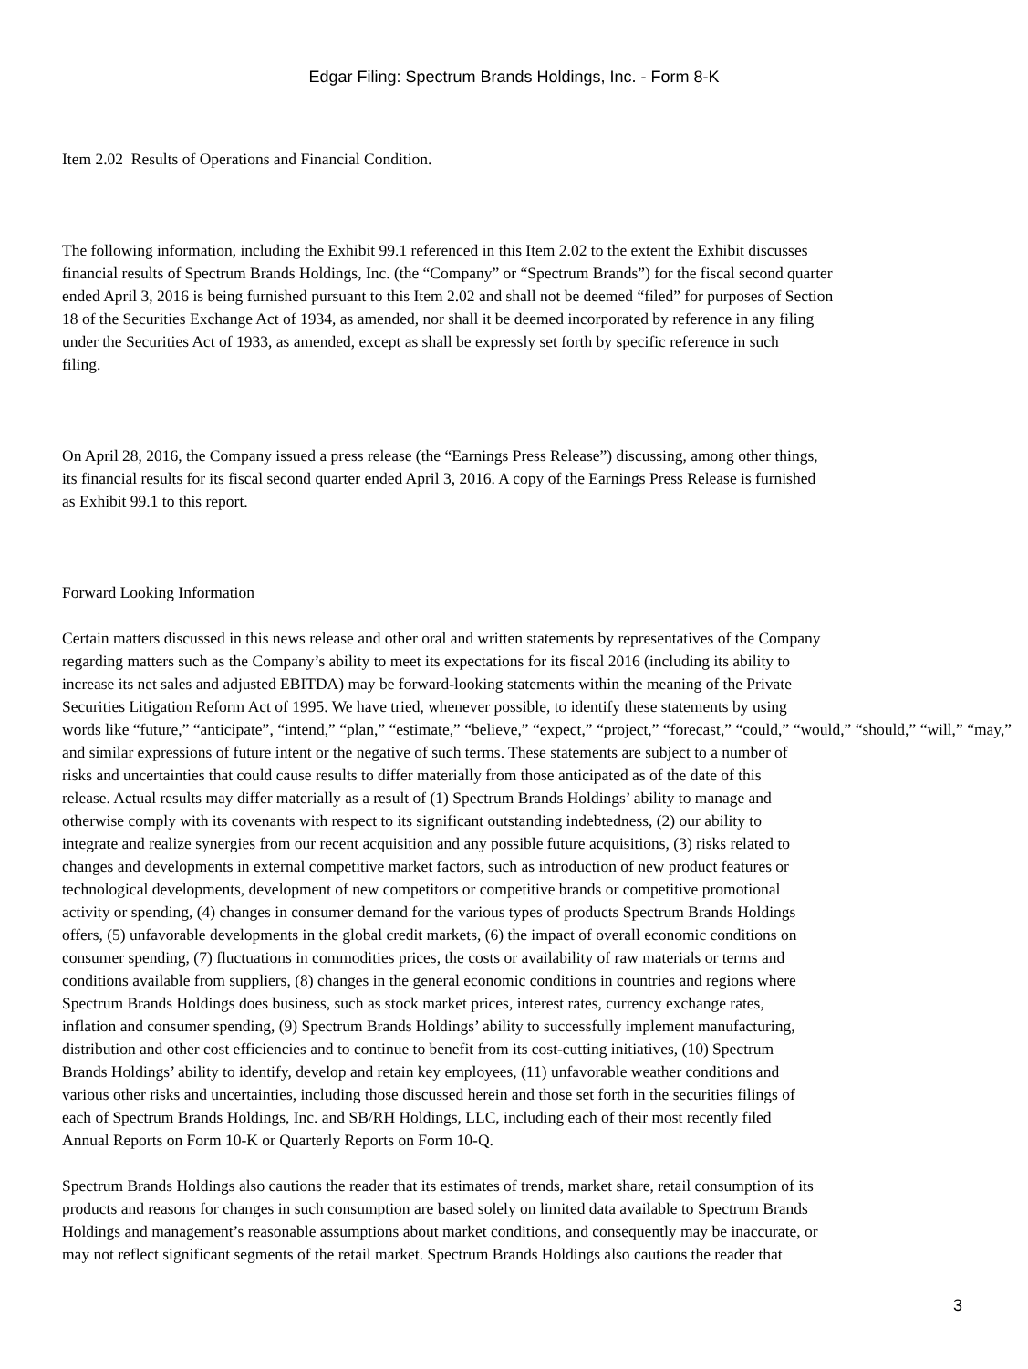Edgar Filing: Spectrum Brands Holdings, Inc. - Form 8-K
Item 2.02 Results of Operations and Financial Condition.
The following information, including the Exhibit 99.1 referenced in this Item 2.02 to the extent the Exhibit discusses
financial results of Spectrum Brands Holdings, Inc. (the “Company” or “Spectrum Brands”) for the fiscal second quarter
ended April 3, 2016 is being furnished pursuant to this Item 2.02 and shall not be deemed “filed” for purposes of Section
18 of the Securities Exchange Act of 1934, as amended, nor shall it be deemed incorporated by reference in any filing
under the Securities Act of 1933, as amended, except as shall be expressly set forth by specific reference in such
filing.
On April 28, 2016, the Company issued a press release (the “Earnings Press Release”) discussing, among other things,
its financial results for its fiscal second quarter ended April 3, 2016. A copy of the Earnings Press Release is furnished
as Exhibit 99.1 to this report.
Forward Looking Information
Certain matters discussed in this news release and other oral and written statements by representatives of the Company
regarding matters such as the Company’s ability to meet its expectations for its fiscal 2016 (including its ability to
increase its net sales and adjusted EBITDA) may be forward-looking statements within the meaning of the Private
Securities Litigation Reform Act of 1995. We have tried, whenever possible, to identify these statements by using
words like “future,” “anticipate”, “intend,” “plan,” “estimate,” “believe,” “expect,” “project,” “forecast,” “could,” “would,” “should,” “will,” “may,”
and similar expressions of future intent or the negative of such terms. These statements are subject to a number of
risks and uncertainties that could cause results to differ materially from those anticipated as of the date of this
release. Actual results may differ materially as a result of (1) Spectrum Brands Holdings’ ability to manage and
otherwise comply with its covenants with respect to its significant outstanding indebtedness, (2) our ability to
integrate and realize synergies from our recent acquisition and any possible future acquisitions, (3) risks related to
changes and developments in external competitive market factors, such as introduction of new product features or
technological developments, development of new competitors or competitive brands or competitive promotional
activity or spending, (4) changes in consumer demand for the various types of products Spectrum Brands Holdings
offers, (5) unfavorable developments in the global credit markets, (6) the impact of overall economic conditions on
consumer spending, (7) fluctuations in commodities prices, the costs or availability of raw materials or terms and
conditions available from suppliers, (8) changes in the general economic conditions in countries and regions where
Spectrum Brands Holdings does business, such as stock market prices, interest rates, currency exchange rates,
inflation and consumer spending, (9) Spectrum Brands Holdings’ ability to successfully implement manufacturing,
distribution and other cost efficiencies and to continue to benefit from its cost-cutting initiatives, (10) Spectrum
Brands Holdings’ ability to identify, develop and retain key employees, (11) unfavorable weather conditions and
various other risks and uncertainties, including those discussed herein and those set forth in the securities filings of
each of Spectrum Brands Holdings, Inc. and SB/RH Holdings, LLC, including each of their most recently filed
Annual Reports on Form 10-K or Quarterly Reports on Form 10-Q.
Spectrum Brands Holdings also cautions the reader that its estimates of trends, market share, retail consumption of its
products and reasons for changes in such consumption are based solely on limited data available to Spectrum Brands
Holdings and management’s reasonable assumptions about market conditions, and consequently may be inaccurate, or
may not reflect significant segments of the retail market. Spectrum Brands Holdings also cautions the reader that
3